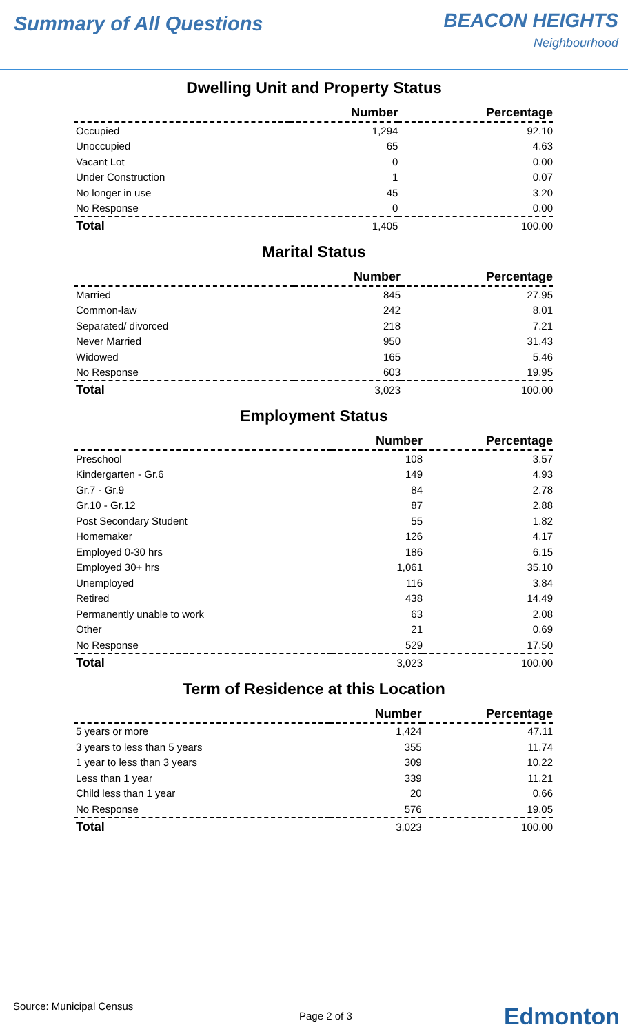Summary of All Questions
BEACON HEIGHTS
Neighbourhood
Dwelling Unit and Property Status
| | Number | Percentage |
| --- | --- | --- |
| Occupied | 1,294 | 92.10 |
| Unoccupied | 65 | 4.63 |
| Vacant Lot | 0 | 0.00 |
| Under Construction | 1 | 0.07 |
| No longer in use | 45 | 3.20 |
| No Response | 0 | 0.00 |
| Total | 1,405 | 100.00 |
Marital Status
| | Number | Percentage |
| --- | --- | --- |
| Married | 845 | 27.95 |
| Common-law | 242 | 8.01 |
| Separated/ divorced | 218 | 7.21 |
| Never Married | 950 | 31.43 |
| Widowed | 165 | 5.46 |
| No Response | 603 | 19.95 |
| Total | 3,023 | 100.00 |
Employment Status
| | Number | Percentage |
| --- | --- | --- |
| Preschool | 108 | 3.57 |
| Kindergarten - Gr.6 | 149 | 4.93 |
| Gr.7 - Gr.9 | 84 | 2.78 |
| Gr.10 - Gr.12 | 87 | 2.88 |
| Post Secondary Student | 55 | 1.82 |
| Homemaker | 126 | 4.17 |
| Employed 0-30 hrs | 186 | 6.15 |
| Employed 30+ hrs | 1,061 | 35.10 |
| Unemployed | 116 | 3.84 |
| Retired | 438 | 14.49 |
| Permanently unable to work | 63 | 2.08 |
| Other | 21 | 0.69 |
| No Response | 529 | 17.50 |
| Total | 3,023 | 100.00 |
Term of Residence at this Location
| | Number | Percentage |
| --- | --- | --- |
| 5 years or more | 1,424 | 47.11 |
| 3 years to less than 5 years | 355 | 11.74 |
| 1 year to less than 3 years | 309 | 10.22 |
| Less than 1 year | 339 | 11.21 |
| Child less than 1 year | 20 | 0.66 |
| No Response | 576 | 19.05 |
| Total | 3,023 | 100.00 |
Source: Municipal Census
Page 2 of 3 Edmonton